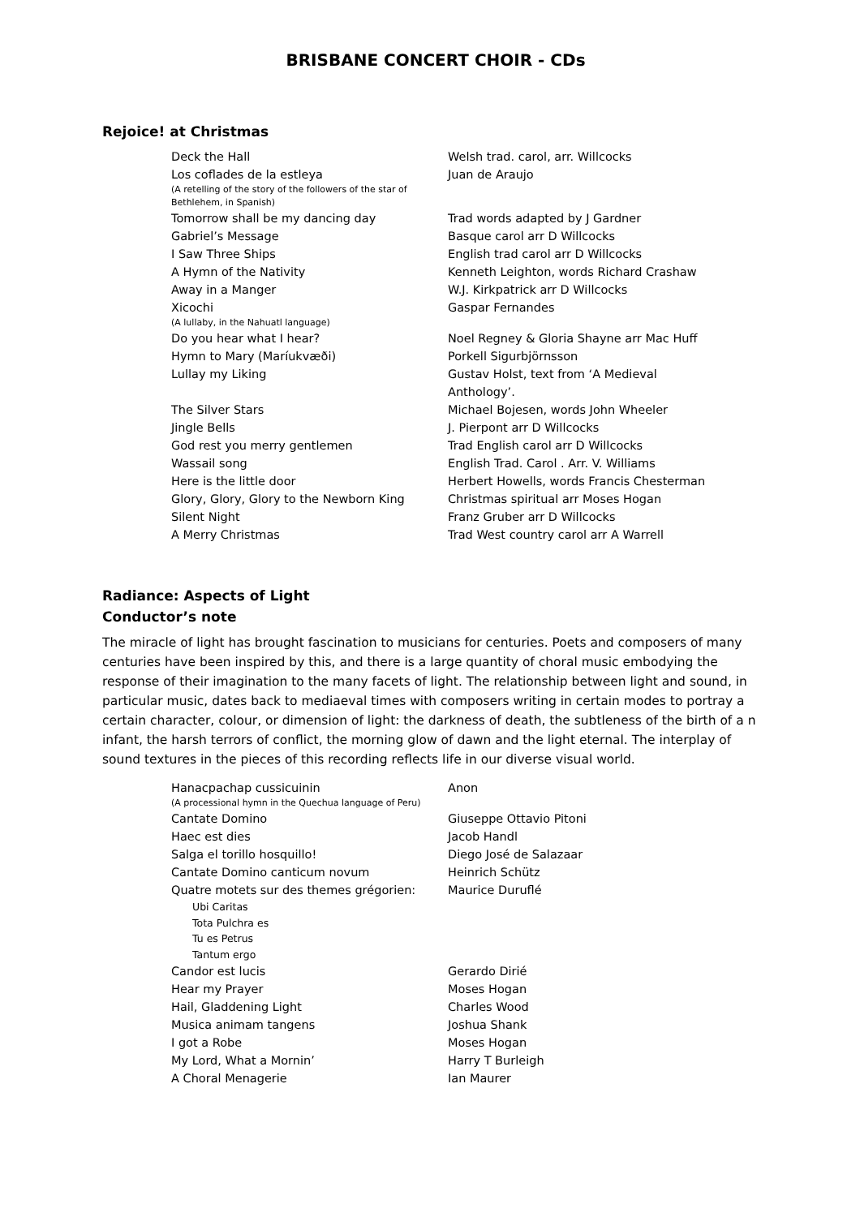BRISBANE CONCERT CHOIR - CDs
Rejoice! at Christmas
| Deck the Hall | Welsh trad. carol, arr. Willcocks |
| Los coflades de la estleya (A retelling of the story of the followers of the star of Bethlehem, in Spanish) | Juan de Araujo |
| Tomorrow shall be my dancing day | Trad words adapted by J Gardner |
| Gabriel’s Message | Basque carol arr D Willcocks |
| I Saw Three Ships | English trad carol arr D Willcocks |
| A Hymn of the Nativity | Kenneth Leighton, words Richard Crashaw |
| Away in a Manger | W.J. Kirkpatrick arr D Willcocks |
| Xicochi (A lullaby, in the Nahuatl language) | Gaspar Fernandes |
| Do you hear what I hear? | Noel Regney & Gloria Shayne arr Mac Huff |
| Hymn to Mary (Maríukvæði) | Porkell Sigurbjörnsson |
| Lullay my Liking | Gustav Holst, text from ‘A Medieval Anthology’. |
| The Silver Stars | Michael Bojesen, words John Wheeler |
| Jingle Bells | J. Pierpont arr D Willcocks |
| God rest you merry gentlemen | Trad English carol arr D Willcocks |
| Wassail song | English Trad. Carol . Arr. V. Williams |
| Here is the little door | Herbert Howells, words Francis Chesterman |
| Glory, Glory, Glory to the Newborn King | Christmas spiritual arr Moses Hogan |
| Silent Night | Franz Gruber arr D Willcocks |
| A Merry Christmas | Trad West country carol arr A Warrell |
Radiance: Aspects of Light
Conductor’s note
The miracle of light has brought fascination to musicians for centuries. Poets and composers of many centuries have been inspired by this, and there is a large quantity of choral music embodying the response of their imagination to the many facets of light. The relationship between light and sound, in particular music, dates back to mediaeval times with composers writing in certain modes to portray a certain character, colour, or dimension of light: the darkness of death, the subtleness of the birth of a n infant, the harsh terrors of conflict, the morning glow of dawn and the light eternal. The interplay of sound textures in the pieces of this recording reflects life in our diverse visual world.
| Hanacpachap cussicuinin (A processional hymn in the Quechua language of Peru) | Anon |
| Cantate Domino | Giuseppe Ottavio Pitoni |
| Haec est dies | Jacob Handl |
| Salga el torillo hosquillo! | Diego José de Salazaar |
| Cantate Domino canticum novum | Heinrich Schütz |
| Quatre motets sur des themes grégorien: Ubi Caritas Tota Pulchra es Tu es Petrus Tantum ergo | Maurice Duruflé |
| Candor est lucis | Gerardo Dirié |
| Hear my Prayer | Moses Hogan |
| Hail, Gladdening Light | Charles Wood |
| Musica animam tangens | Joshua Shank |
| I got a Robe | Moses Hogan |
| My Lord, What a Mornin’ | Harry T Burleigh |
| A Choral Menagerie | Ian Maurer |